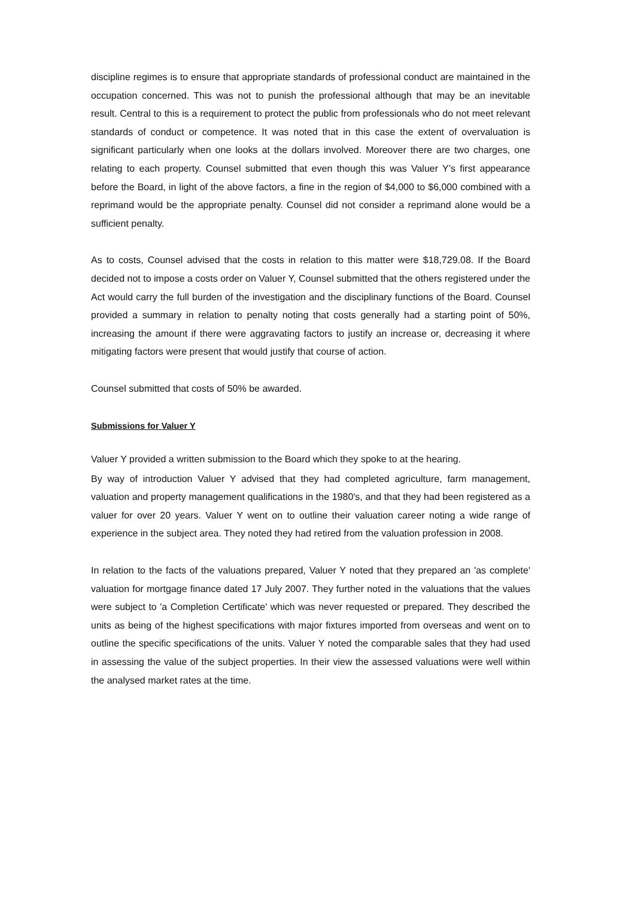discipline regimes is to ensure that appropriate standards of professional conduct are maintained in the occupation concerned. This was not to punish the professional although that may be an inevitable result. Central to this is a requirement to protect the public from professionals who do not meet relevant standards of conduct or competence. It was noted that in this case the extent of overvaluation is significant particularly when one looks at the dollars involved. Moreover there are two charges, one relating to each property. Counsel submitted that even though this was Valuer Y’s first appearance before the Board, in light of the above factors, a fine in the region of $4,000 to $6,000 combined with a reprimand would be the appropriate penalty. Counsel did not consider a reprimand alone would be a sufficient penalty.
As to costs, Counsel advised that the costs in relation to this matter were $18,729.08. If the Board decided not to impose a costs order on Valuer Y, Counsel submitted that the others registered under the Act would carry the full burden of the investigation and the disciplinary functions of the Board. Counsel provided a summary in relation to penalty noting that costs generally had a starting point of 50%, increasing the amount if there were aggravating factors to justify an increase or, decreasing it where mitigating factors were present that would justify that course of action.
Counsel submitted that costs of 50% be awarded.
Submissions for Valuer Y
Valuer Y provided a written submission to the Board which they spoke to at the hearing.
By way of introduction Valuer Y advised that they had completed agriculture, farm management, valuation and property management qualifications in the 1980's, and that they had been registered as a valuer for over 20 years. Valuer Y went on to outline their valuation career noting a wide range of experience in the subject area. They noted they had retired from the valuation profession in 2008.
In relation to the facts of the valuations prepared, Valuer Y noted that they prepared an 'as complete' valuation for mortgage finance dated 17 July 2007. They further noted in the valuations that the values were subject to 'a Completion Certificate' which was never requested or prepared. They described the units as being of the highest specifications with major fixtures imported from overseas and went on to outline the specific specifications of the units. Valuer Y noted the comparable sales that they had used in assessing the value of the subject properties. In their view the assessed valuations were well within the analysed market rates at the time.